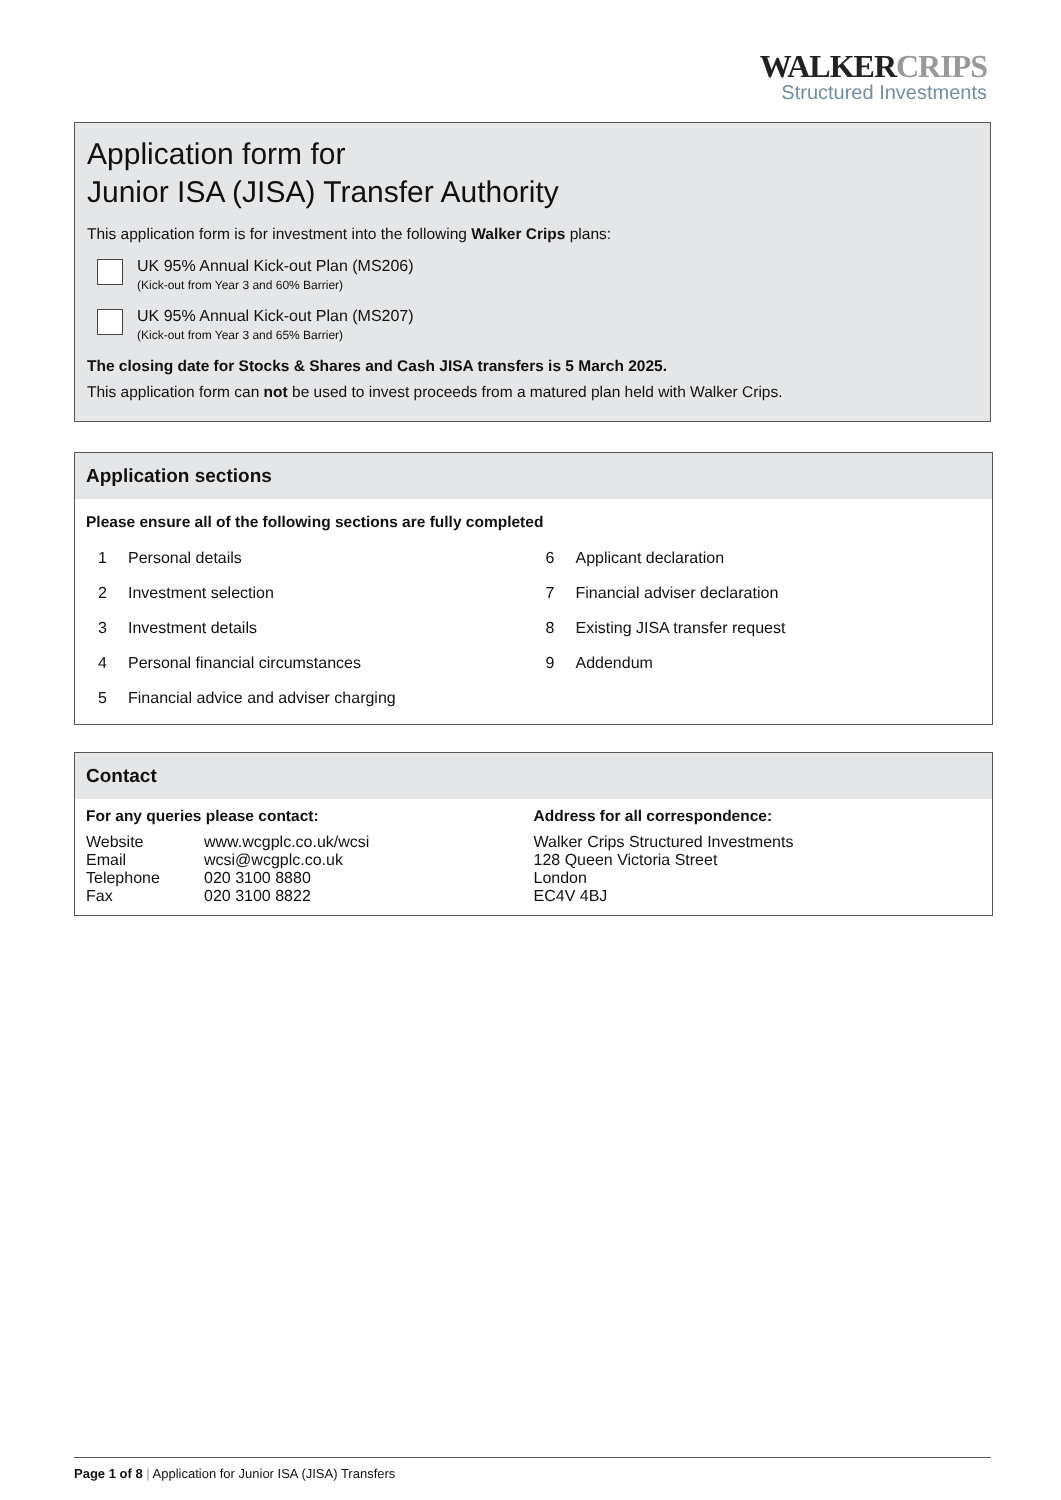WALKERCRIPS
Structured Investments
Application form for
Junior ISA (JISA) Transfer Authority
This application form is for investment into the following Walker Crips plans:
UK 95% Annual Kick-out Plan (MS206)
(Kick-out from Year 3 and 60% Barrier)
UK 95% Annual Kick-out Plan (MS207)
(Kick-out from Year 3 and 65% Barrier)
The closing date for Stocks & Shares and Cash JISA transfers is 5 March 2025.
This application form can not be used to invest proceeds from a matured plan held with Walker Crips.
Application sections
Please ensure all of the following sections are fully completed
1 Personal details
2 Investment selection
3 Investment details
4 Personal financial circumstances
5 Financial advice and adviser charging
6 Applicant declaration
7 Financial adviser declaration
8 Existing JISA transfer request
9 Addendum
Contact
For any queries please contact:
| Website | www.wcgplc.co.uk/wcsi |
| Email | wcsi@wcgplc.co.uk |
| Telephone | 020 3100 8880 |
| Fax | 020 3100 8822 |
Address for all correspondence:
Walker Crips Structured Investments
128 Queen Victoria Street
London
EC4V 4BJ
Page 1 of 8 | Application for Junior ISA (JISA) Transfers